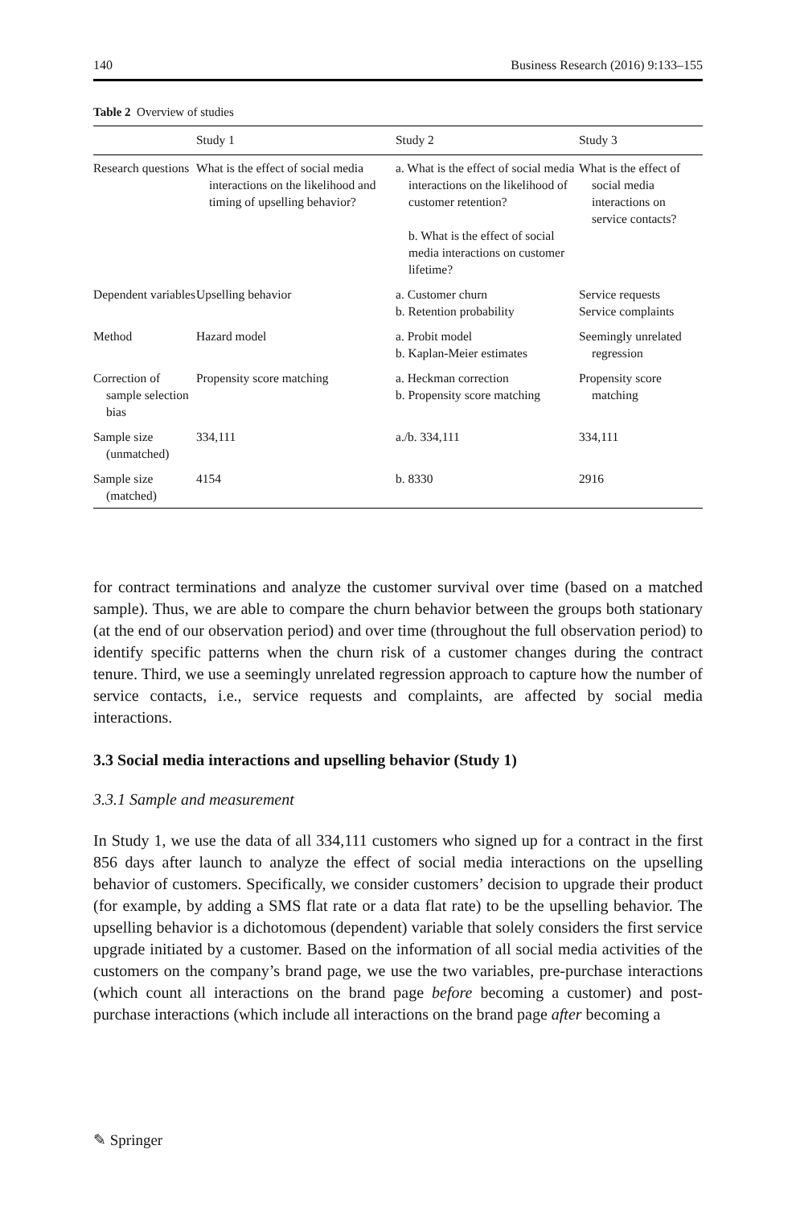140 Business Research (2016) 9:133–155
Table 2 Overview of studies
| | Study 1 | Study 2 | Study 3 |
| --- | --- | --- | --- |
| Research questions | What is the effect of social media interactions on the likelihood and timing of upselling behavior? | a. What is the effect of social media interactions on the likelihood of customer retention? b. What is the effect of social media interactions on customer lifetime? | What is the effect of social media interactions on service contacts? |
| Dependent variables | Upselling behavior | a. Customer churn b. Retention probability | Service requests Service complaints |
| Method | Hazard model | a. Probit model b. Kaplan-Meier estimates | Seemingly unrelated regression |
| Correction of sample selection bias | Propensity score matching | a. Heckman correction b. Propensity score matching | Propensity score matching |
| Sample size (unmatched) | 334,111 | a./b. 334,111 | 334,111 |
| Sample size (matched) | 4154 | b. 8330 | 2916 |
for contract terminations and analyze the customer survival over time (based on a matched sample). Thus, we are able to compare the churn behavior between the groups both stationary (at the end of our observation period) and over time (throughout the full observation period) to identify specific patterns when the churn risk of a customer changes during the contract tenure. Third, we use a seemingly unrelated regression approach to capture how the number of service contacts, i.e., service requests and complaints, are affected by social media interactions.
3.3 Social media interactions and upselling behavior (Study 1)
3.3.1 Sample and measurement
In Study 1, we use the data of all 334,111 customers who signed up for a contract in the first 856 days after launch to analyze the effect of social media interactions on the upselling behavior of customers. Specifically, we consider customers’ decision to upgrade their product (for example, by adding a SMS flat rate or a data flat rate) to be the upselling behavior. The upselling behavior is a dichotomous (dependent) variable that solely considers the first service upgrade initiated by a customer. Based on the information of all social media activities of the customers on the company’s brand page, we use the two variables, pre-purchase interactions (which count all interactions on the brand page before becoming a customer) and post-purchase interactions (which include all interactions on the brand page after becoming a
✎ Springer